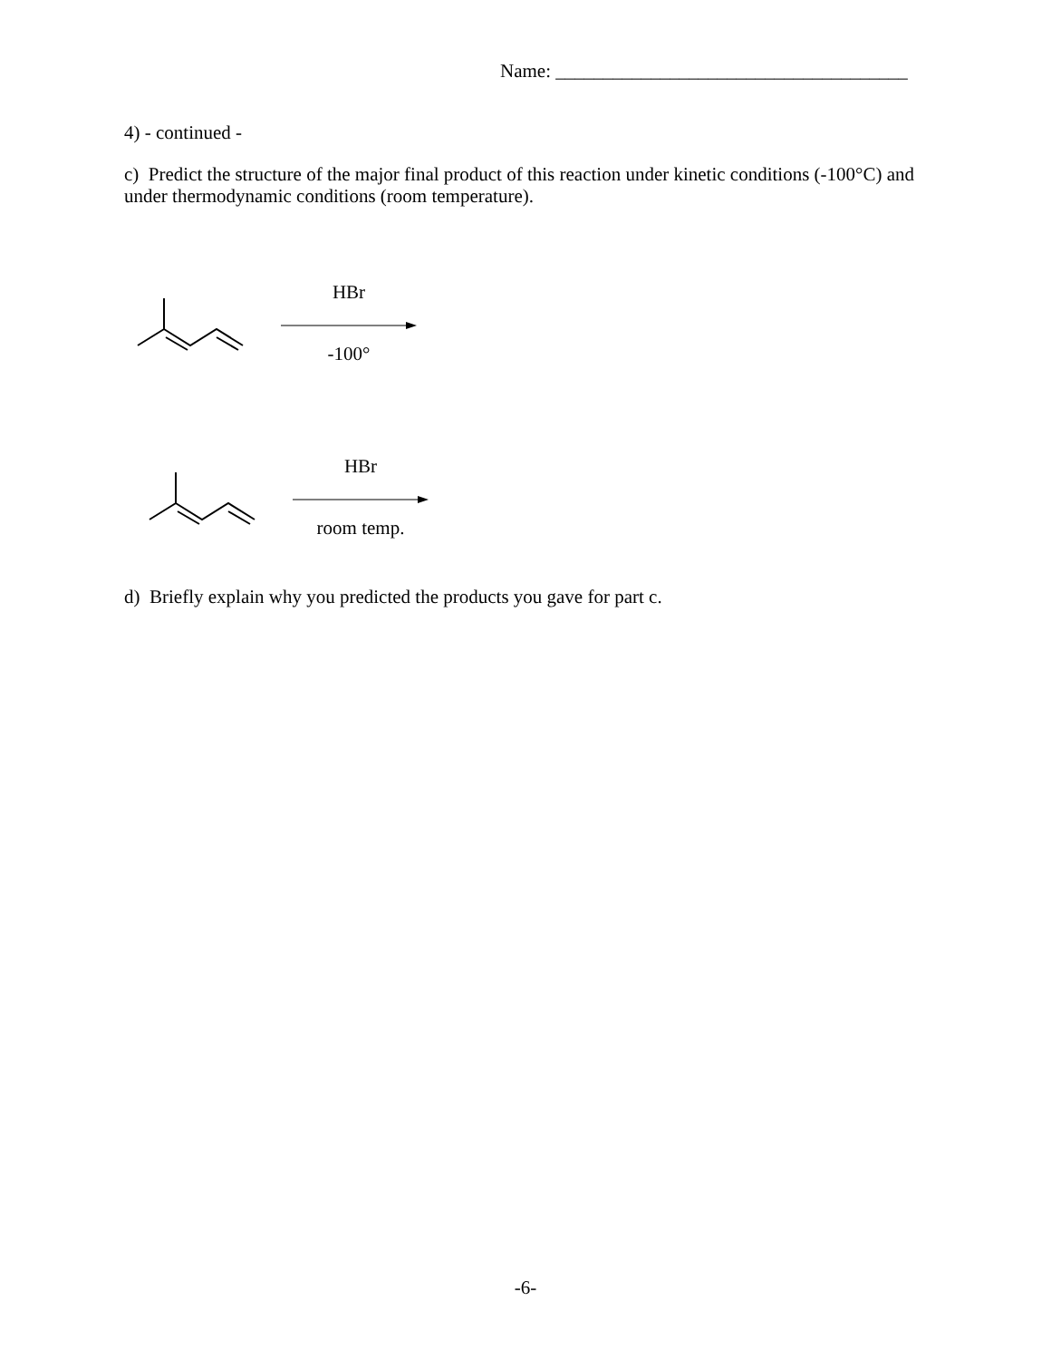Name: _____________________________________
4) - continued -
c) Predict the structure of the major final product of this reaction under kinetic conditions (-100°C) and under thermodynamic conditions (room temperature).
HBr
-100°
HBr
room temp.
d) Briefly explain why you predicted the products you gave for part c.
-6-